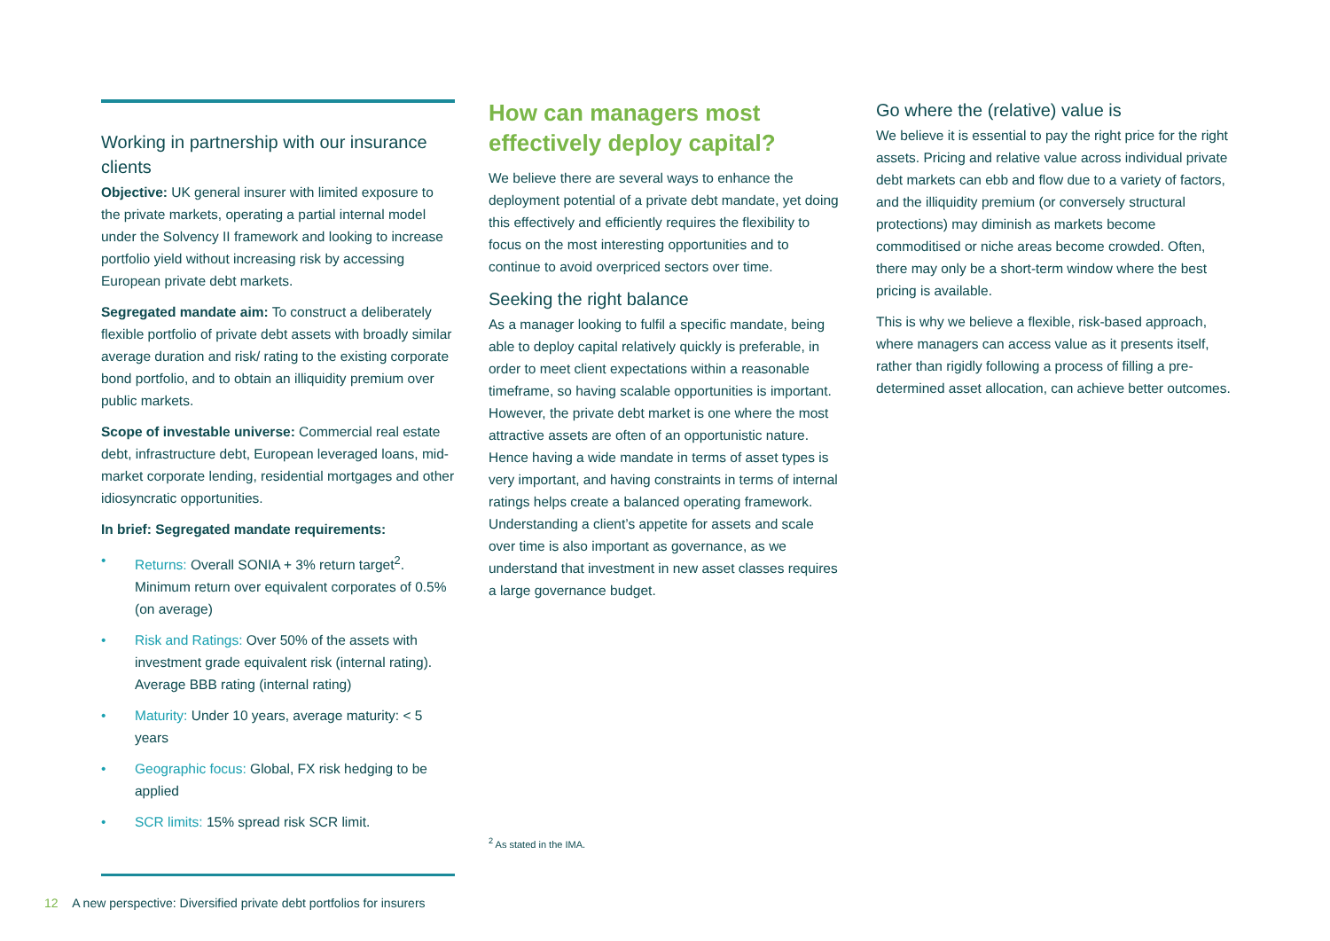Working in partnership with our insurance clients
Objective: UK general insurer with limited exposure to the private markets, operating a partial internal model under the Solvency II framework and looking to increase portfolio yield without increasing risk by accessing European private debt markets.
Segregated mandate aim: To construct a deliberately flexible portfolio of private debt assets with broadly similar average duration and risk/ rating to the existing corporate bond portfolio, and to obtain an illiquidity premium over public markets.
Scope of investable universe: Commercial real estate debt, infrastructure debt, European leveraged loans, mid-market corporate lending, residential mortgages and other idiosyncratic opportunities.
In brief: Segregated mandate requirements:
• Returns: Overall SONIA + 3% return target<sup>2</sup>. Minimum return over equivalent corporates of 0.5% (on average)
• Risk and Ratings: Over 50% of the assets with investment grade equivalent risk (internal rating). Average BBB rating (internal rating)
• Maturity: Under 10 years, average maturity: < 5 years
• Geographic focus: Global, FX risk hedging to be applied
• SCR limits: 15% spread risk SCR limit.
How can managers most effectively deploy capital?
We believe there are several ways to enhance the deployment potential of a private debt mandate, yet doing this effectively and efficiently requires the flexibility to focus on the most interesting opportunities and to continue to avoid overpriced sectors over time.
Seeking the right balance
As a manager looking to fulfil a specific mandate, being able to deploy capital relatively quickly is preferable, in order to meet client expectations within a reasonable timeframe, so having scalable opportunities is important. However, the private debt market is one where the most attractive assets are often of an opportunistic nature. Hence having a wide mandate in terms of asset types is very important, and having constraints in terms of internal ratings helps create a balanced operating framework. Understanding a client’s appetite for assets and scale over time is also important as governance, as we understand that investment in new asset classes requires a large governance budget.
<sup>2</sup> As stated in the IMA.
Go where the (relative) value is
We believe it is essential to pay the right price for the right assets. Pricing and relative value across individual private debt markets can ebb and flow due to a variety of factors, and the illiquidity premium (or conversely structural protections) may diminish as markets become commoditised or niche areas become crowded. Often, there may only be a short-term window where the best pricing is available.
This is why we believe a flexible, risk-based approach, where managers can access value as it presents itself, rather than rigidly following a process of filling a pre-determined asset allocation, can achieve better outcomes.
12 A new perspective: Diversified private debt portfolios for insurers